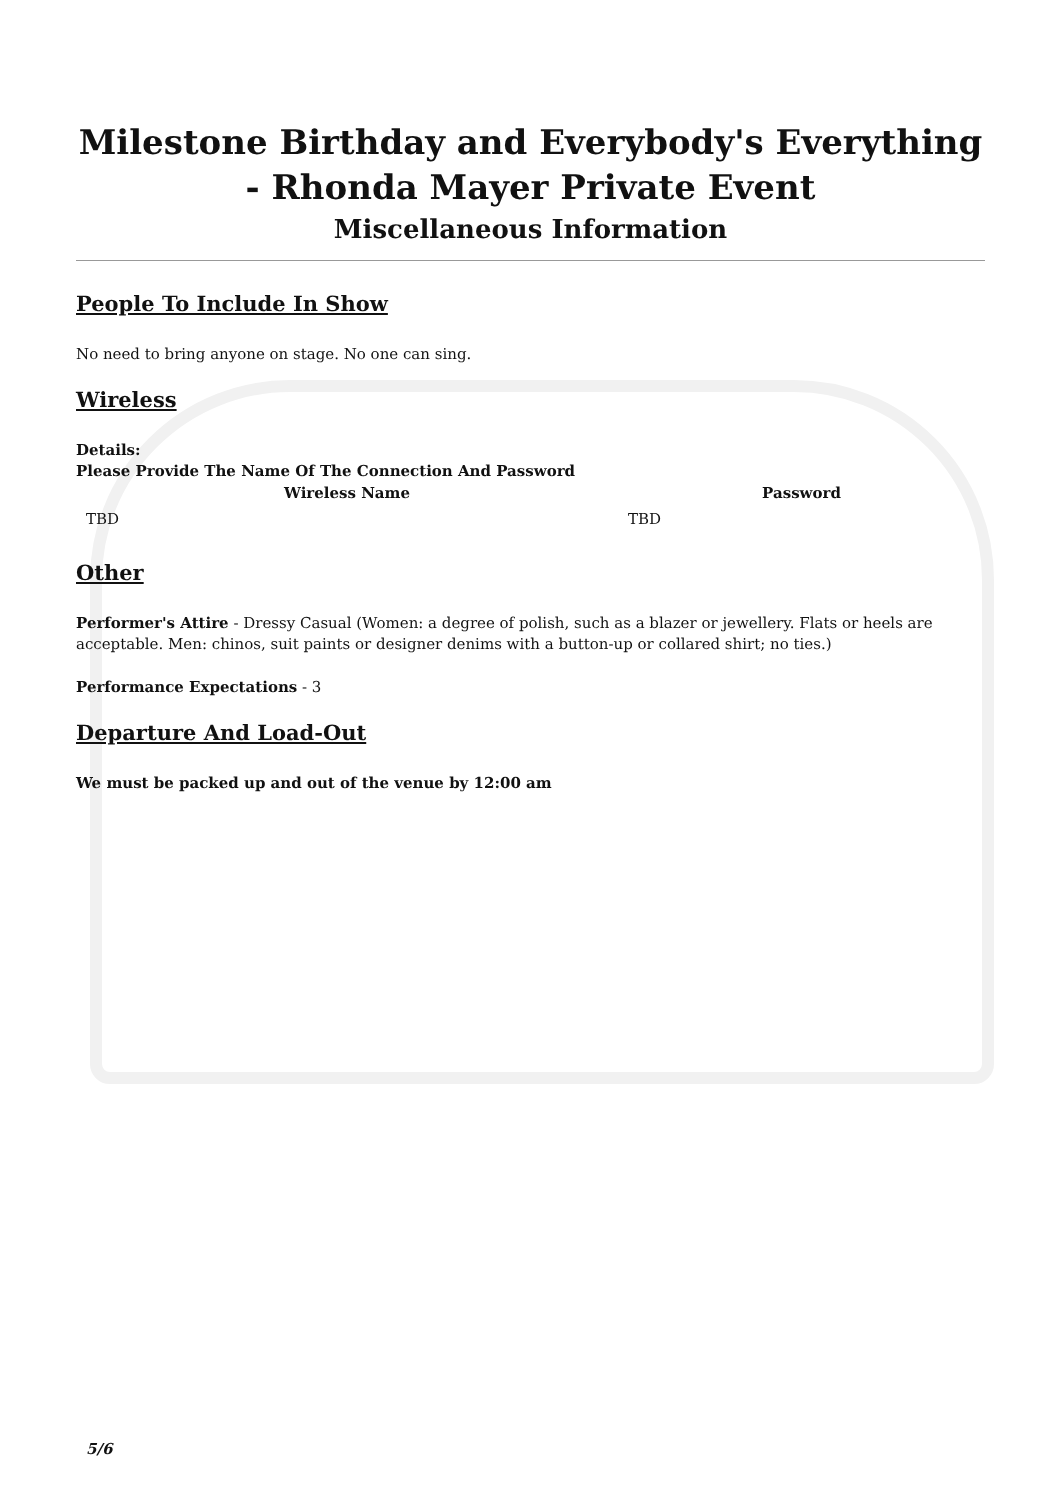Milestone Birthday and Everybody's Everything - Rhonda Mayer Private Event
Miscellaneous Information
People To Include In Show
No need to bring anyone on stage. No one can sing.
Wireless
Details:
Please Provide The Name Of The Connection And Password
| Wireless Name | Password |
| --- | --- |
| TBD | TBD |
Other
Performer's Attire - Dressy Casual (Women: a degree of polish, such as a blazer or jewellery. Flats or heels are acceptable. Men: chinos, suit paints or designer denims with a button-up or collared shirt; no ties.)
Performance Expectations - 3
Departure And Load-Out
We must be packed up and out of the venue by 12:00 am
5/6